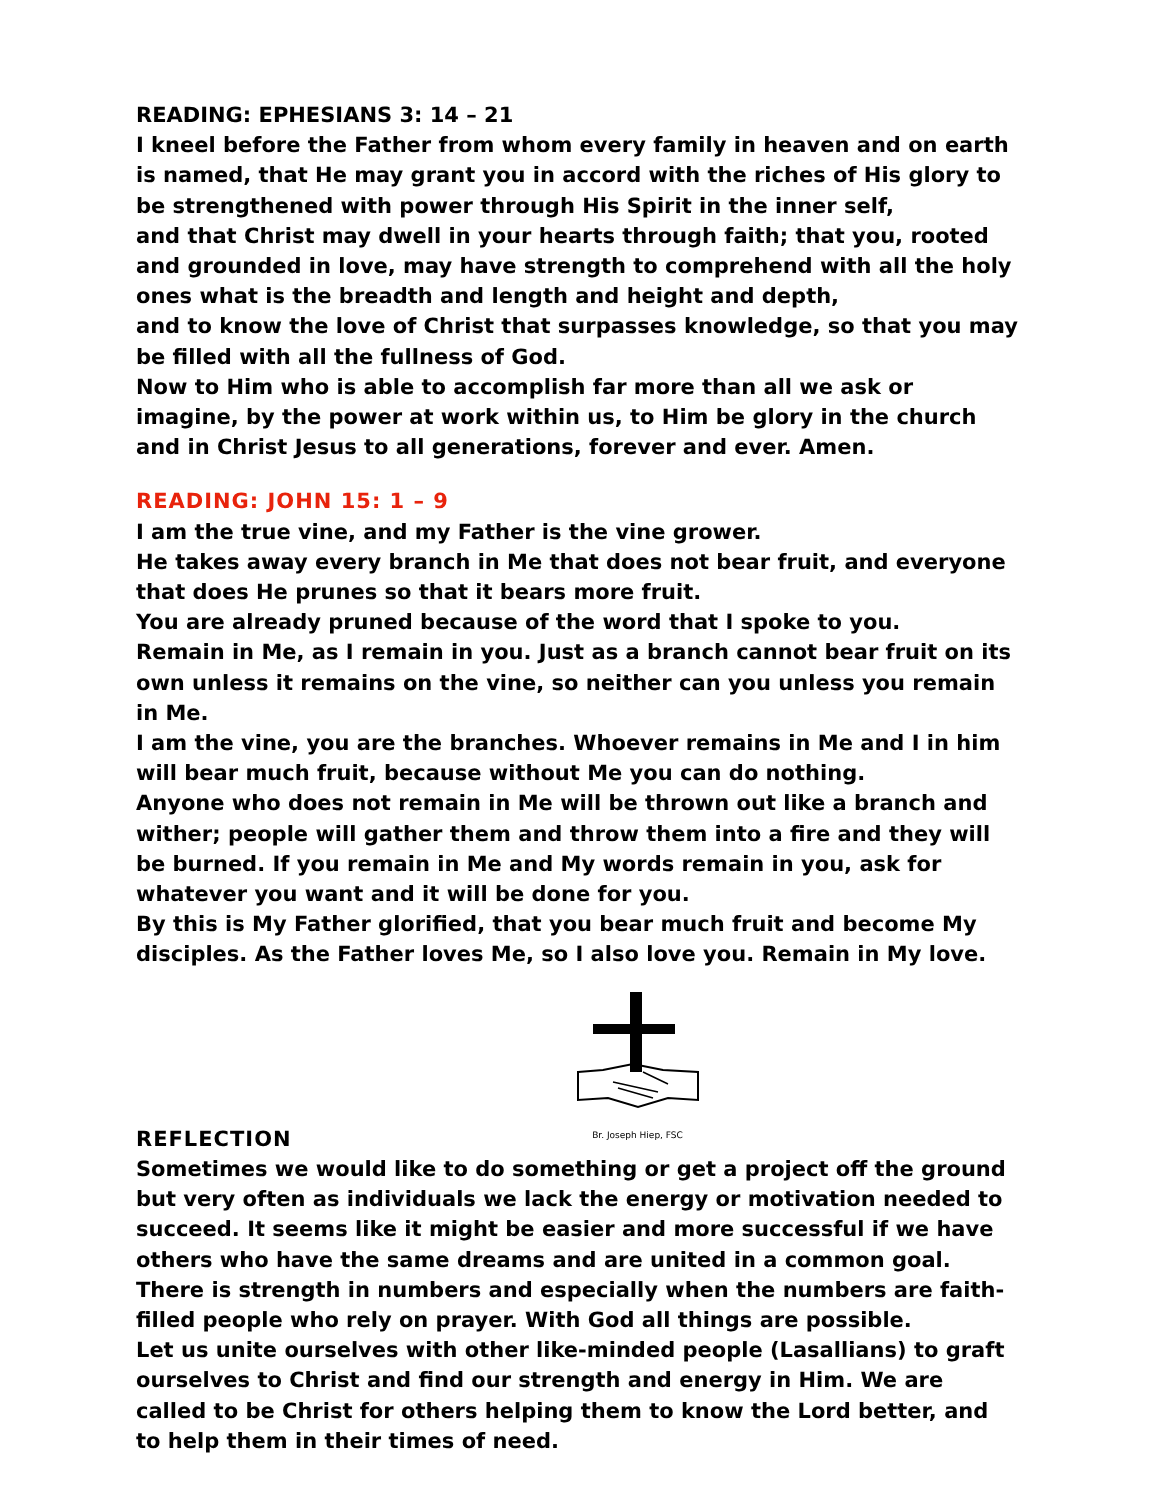READING: EPHESIANS 3: 14 – 21
I kneel before the Father from whom every family in heaven and on earth is named, that He may grant you in accord with the riches of His glory to be strengthened with power through His Spirit in the inner self,
and that Christ may dwell in your hearts through faith; that you, rooted and grounded in love, may have strength to comprehend with all the holy ones what is the breadth and length and height and depth,
and to know the love of Christ that surpasses knowledge, so that you may be filled with all the fullness of God.
Now to Him who is able to accomplish far more than all we ask or imagine, by the power at work within us, to Him be glory in the church and in Christ Jesus to all generations, forever and ever. Amen.
READING: JOHN 15: 1 – 9
I am the true vine, and my Father is the vine grower.
He takes away every branch in Me that does not bear fruit, and everyone that does He prunes so that it bears more fruit.
You are already pruned because of the word that I spoke to you.
Remain in Me, as I remain in you. Just as a branch cannot bear fruit on its own unless it remains on the vine, so neither can you unless you remain in Me.
I am the vine, you are the branches. Whoever remains in Me and I in him will bear much fruit, because without Me you can do nothing.
Anyone who does not remain in Me will be thrown out like a branch and wither; people will gather them and throw them into a fire and they will be burned. If you remain in Me and My words remain in you, ask for whatever you want and it will be done for you.
By this is My Father glorified, that you bear much fruit and become My disciples. As the Father loves Me, so I also love you. Remain in My love.
Br. Joseph Hiep, FSC
REFLECTION
Sometimes we would like to do something or get a project off the ground but very often as individuals we lack the energy or motivation needed to succeed. It seems like it might be easier and more successful if we have others who have the same dreams and are united in a common goal. There is strength in numbers and especially when the numbers are faith-filled people who rely on prayer. With God all things are possible.
Let us unite ourselves with other like-minded people (Lasallians) to graft ourselves to Christ and find our strength and energy in Him. We are called to be Christ for others helping them to know the Lord better, and to help them in their times of need.